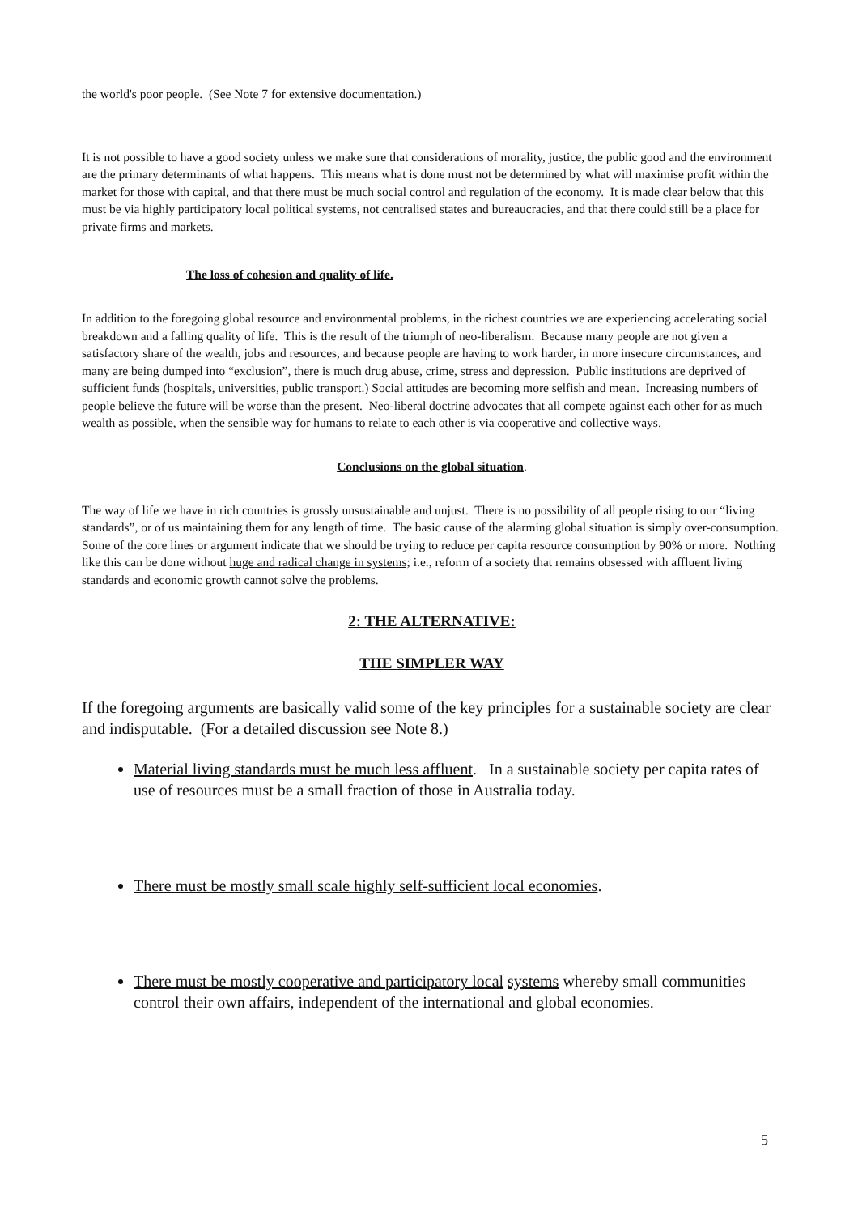the world's poor people. (See Note 7 for extensive documentation.)
It is not possible to have a good society unless we make sure that considerations of morality, justice, the public good and the environment are the primary determinants of what happens. This means what is done must not be determined by what will maximise profit within the market for those with capital, and that there must be much social control and regulation of the economy. It is made clear below that this must be via highly participatory local political systems, not centralised states and bureaucracies, and that there could still be a place for private firms and markets.
The loss of cohesion and quality of life.
In addition to the foregoing global resource and environmental problems, in the richest countries we are experiencing accelerating social breakdown and a falling quality of life. This is the result of the triumph of neo-liberalism. Because many people are not given a satisfactory share of the wealth, jobs and resources, and because people are having to work harder, in more insecure circumstances, and many are being dumped into “exclusion”, there is much drug abuse, crime, stress and depression. Public institutions are deprived of sufficient funds (hospitals, universities, public transport.) Social attitudes are becoming more selfish and mean. Increasing numbers of people believe the future will be worse than the present. Neo-liberal doctrine advocates that all compete against each other for as much wealth as possible, when the sensible way for humans to relate to each other is via cooperative and collective ways.
Conclusions on the global situation.
The way of life we have in rich countries is grossly unsustainable and unjust. There is no possibility of all people rising to our “living standards”, or of us maintaining them for any length of time. The basic cause of the alarming global situation is simply over-consumption. Some of the core lines or argument indicate that we should be trying to reduce per capita resource consumption by 90% or more. Nothing like this can be done without huge and radical change in systems; i.e., reform of a society that remains obsessed with affluent living standards and economic growth cannot solve the problems.
2: THE ALTERNATIVE:
THE SIMPLER WAY
If the foregoing arguments are basically valid some of the key principles for a sustainable society are clear and indisputable. (For a detailed discussion see Note 8.)
Material living standards must be much less affluent. In a sustainable society per capita rates of use of resources must be a small fraction of those in Australia today.
There must be mostly small scale highly self-sufficient local economies.
There must be mostly cooperative and participatory local systems whereby small communities control their own affairs, independent of the international and global economies.
5